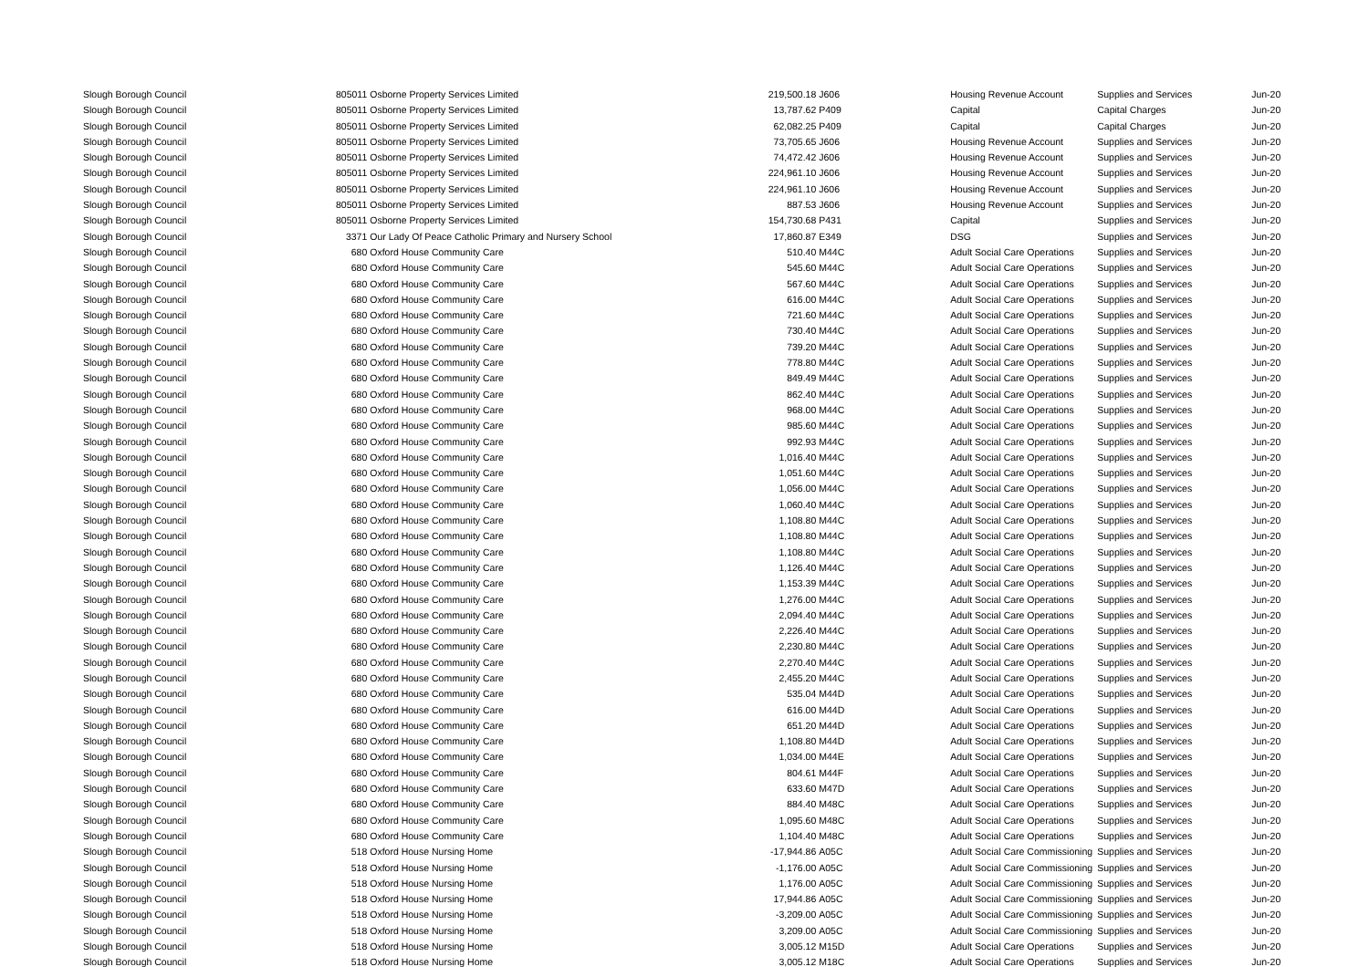| Slough Borough Council | 805011 | Osborne Property Services Limited | 219,500.18 | J606 | Housing Revenue Account | Supplies and Services | Jun-20 |
| Slough Borough Council | 805011 | Osborne Property Services Limited | 13,787.62 | P409 | Capital | Capital Charges | Jun-20 |
| Slough Borough Council | 805011 | Osborne Property Services Limited | 62,082.25 | P409 | Capital | Capital Charges | Jun-20 |
| Slough Borough Council | 805011 | Osborne Property Services Limited | 73,705.65 | J606 | Housing Revenue Account | Supplies and Services | Jun-20 |
| Slough Borough Council | 805011 | Osborne Property Services Limited | 74,472.42 | J606 | Housing Revenue Account | Supplies and Services | Jun-20 |
| Slough Borough Council | 805011 | Osborne Property Services Limited | 224,961.10 | J606 | Housing Revenue Account | Supplies and Services | Jun-20 |
| Slough Borough Council | 805011 | Osborne Property Services Limited | 224,961.10 | J606 | Housing Revenue Account | Supplies and Services | Jun-20 |
| Slough Borough Council | 805011 | Osborne Property Services Limited | 887.53 | J606 | Housing Revenue Account | Supplies and Services | Jun-20 |
| Slough Borough Council | 805011 | Osborne Property Services Limited | 154,730.68 | P431 | Capital | Supplies and Services | Jun-20 |
| Slough Borough Council | 3371 | Our Lady Of Peace Catholic Primary and Nursery School | 17,860.87 | E349 | DSG | Supplies and Services | Jun-20 |
| Slough Borough Council | 680 | Oxford House Community Care | 510.40 | M44C | Adult Social Care Operations | Supplies and Services | Jun-20 |
| Slough Borough Council | 680 | Oxford House Community Care | 545.60 | M44C | Adult Social Care Operations | Supplies and Services | Jun-20 |
| Slough Borough Council | 680 | Oxford House Community Care | 567.60 | M44C | Adult Social Care Operations | Supplies and Services | Jun-20 |
| Slough Borough Council | 680 | Oxford House Community Care | 616.00 | M44C | Adult Social Care Operations | Supplies and Services | Jun-20 |
| Slough Borough Council | 680 | Oxford House Community Care | 721.60 | M44C | Adult Social Care Operations | Supplies and Services | Jun-20 |
| Slough Borough Council | 680 | Oxford House Community Care | 730.40 | M44C | Adult Social Care Operations | Supplies and Services | Jun-20 |
| Slough Borough Council | 680 | Oxford House Community Care | 739.20 | M44C | Adult Social Care Operations | Supplies and Services | Jun-20 |
| Slough Borough Council | 680 | Oxford House Community Care | 778.80 | M44C | Adult Social Care Operations | Supplies and Services | Jun-20 |
| Slough Borough Council | 680 | Oxford House Community Care | 849.49 | M44C | Adult Social Care Operations | Supplies and Services | Jun-20 |
| Slough Borough Council | 680 | Oxford House Community Care | 862.40 | M44C | Adult Social Care Operations | Supplies and Services | Jun-20 |
| Slough Borough Council | 680 | Oxford House Community Care | 968.00 | M44C | Adult Social Care Operations | Supplies and Services | Jun-20 |
| Slough Borough Council | 680 | Oxford House Community Care | 985.60 | M44C | Adult Social Care Operations | Supplies and Services | Jun-20 |
| Slough Borough Council | 680 | Oxford House Community Care | 992.93 | M44C | Adult Social Care Operations | Supplies and Services | Jun-20 |
| Slough Borough Council | 680 | Oxford House Community Care | 1,016.40 | M44C | Adult Social Care Operations | Supplies and Services | Jun-20 |
| Slough Borough Council | 680 | Oxford House Community Care | 1,051.60 | M44C | Adult Social Care Operations | Supplies and Services | Jun-20 |
| Slough Borough Council | 680 | Oxford House Community Care | 1,056.00 | M44C | Adult Social Care Operations | Supplies and Services | Jun-20 |
| Slough Borough Council | 680 | Oxford House Community Care | 1,060.40 | M44C | Adult Social Care Operations | Supplies and Services | Jun-20 |
| Slough Borough Council | 680 | Oxford House Community Care | 1,108.80 | M44C | Adult Social Care Operations | Supplies and Services | Jun-20 |
| Slough Borough Council | 680 | Oxford House Community Care | 1,108.80 | M44C | Adult Social Care Operations | Supplies and Services | Jun-20 |
| Slough Borough Council | 680 | Oxford House Community Care | 1,108.80 | M44C | Adult Social Care Operations | Supplies and Services | Jun-20 |
| Slough Borough Council | 680 | Oxford House Community Care | 1,126.40 | M44C | Adult Social Care Operations | Supplies and Services | Jun-20 |
| Slough Borough Council | 680 | Oxford House Community Care | 1,153.39 | M44C | Adult Social Care Operations | Supplies and Services | Jun-20 |
| Slough Borough Council | 680 | Oxford House Community Care | 1,276.00 | M44C | Adult Social Care Operations | Supplies and Services | Jun-20 |
| Slough Borough Council | 680 | Oxford House Community Care | 2,094.40 | M44C | Adult Social Care Operations | Supplies and Services | Jun-20 |
| Slough Borough Council | 680 | Oxford House Community Care | 2,226.40 | M44C | Adult Social Care Operations | Supplies and Services | Jun-20 |
| Slough Borough Council | 680 | Oxford House Community Care | 2,230.80 | M44C | Adult Social Care Operations | Supplies and Services | Jun-20 |
| Slough Borough Council | 680 | Oxford House Community Care | 2,270.40 | M44C | Adult Social Care Operations | Supplies and Services | Jun-20 |
| Slough Borough Council | 680 | Oxford House Community Care | 2,455.20 | M44C | Adult Social Care Operations | Supplies and Services | Jun-20 |
| Slough Borough Council | 680 | Oxford House Community Care | 535.04 | M44D | Adult Social Care Operations | Supplies and Services | Jun-20 |
| Slough Borough Council | 680 | Oxford House Community Care | 616.00 | M44D | Adult Social Care Operations | Supplies and Services | Jun-20 |
| Slough Borough Council | 680 | Oxford House Community Care | 651.20 | M44D | Adult Social Care Operations | Supplies and Services | Jun-20 |
| Slough Borough Council | 680 | Oxford House Community Care | 1,108.80 | M44D | Adult Social Care Operations | Supplies and Services | Jun-20 |
| Slough Borough Council | 680 | Oxford House Community Care | 1,034.00 | M44E | Adult Social Care Operations | Supplies and Services | Jun-20 |
| Slough Borough Council | 680 | Oxford House Community Care | 804.61 | M44F | Adult Social Care Operations | Supplies and Services | Jun-20 |
| Slough Borough Council | 680 | Oxford House Community Care | 633.60 | M47D | Adult Social Care Operations | Supplies and Services | Jun-20 |
| Slough Borough Council | 680 | Oxford House Community Care | 884.40 | M48C | Adult Social Care Operations | Supplies and Services | Jun-20 |
| Slough Borough Council | 680 | Oxford House Community Care | 1,095.60 | M48C | Adult Social Care Operations | Supplies and Services | Jun-20 |
| Slough Borough Council | 680 | Oxford House Community Care | 1,104.40 | M48C | Adult Social Care Operations | Supplies and Services | Jun-20 |
| Slough Borough Council | 518 | Oxford House Nursing Home | -17,944.86 | A05C | Adult Social Care Commissioning | Supplies and Services | Jun-20 |
| Slough Borough Council | 518 | Oxford House Nursing Home | -1,176.00 | A05C | Adult Social Care Commissioning | Supplies and Services | Jun-20 |
| Slough Borough Council | 518 | Oxford House Nursing Home | 1,176.00 | A05C | Adult Social Care Commissioning | Supplies and Services | Jun-20 |
| Slough Borough Council | 518 | Oxford House Nursing Home | 17,944.86 | A05C | Adult Social Care Commissioning | Supplies and Services | Jun-20 |
| Slough Borough Council | 518 | Oxford House Nursing Home | -3,209.00 | A05C | Adult Social Care Commissioning | Supplies and Services | Jun-20 |
| Slough Borough Council | 518 | Oxford House Nursing Home | 3,209.00 | A05C | Adult Social Care Commissioning | Supplies and Services | Jun-20 |
| Slough Borough Council | 518 | Oxford House Nursing Home | 3,005.12 | M15D | Adult Social Care Operations | Supplies and Services | Jun-20 |
| Slough Borough Council | 518 | Oxford House Nursing Home | 3,005.12 | M18C | Adult Social Care Operations | Supplies and Services | Jun-20 |